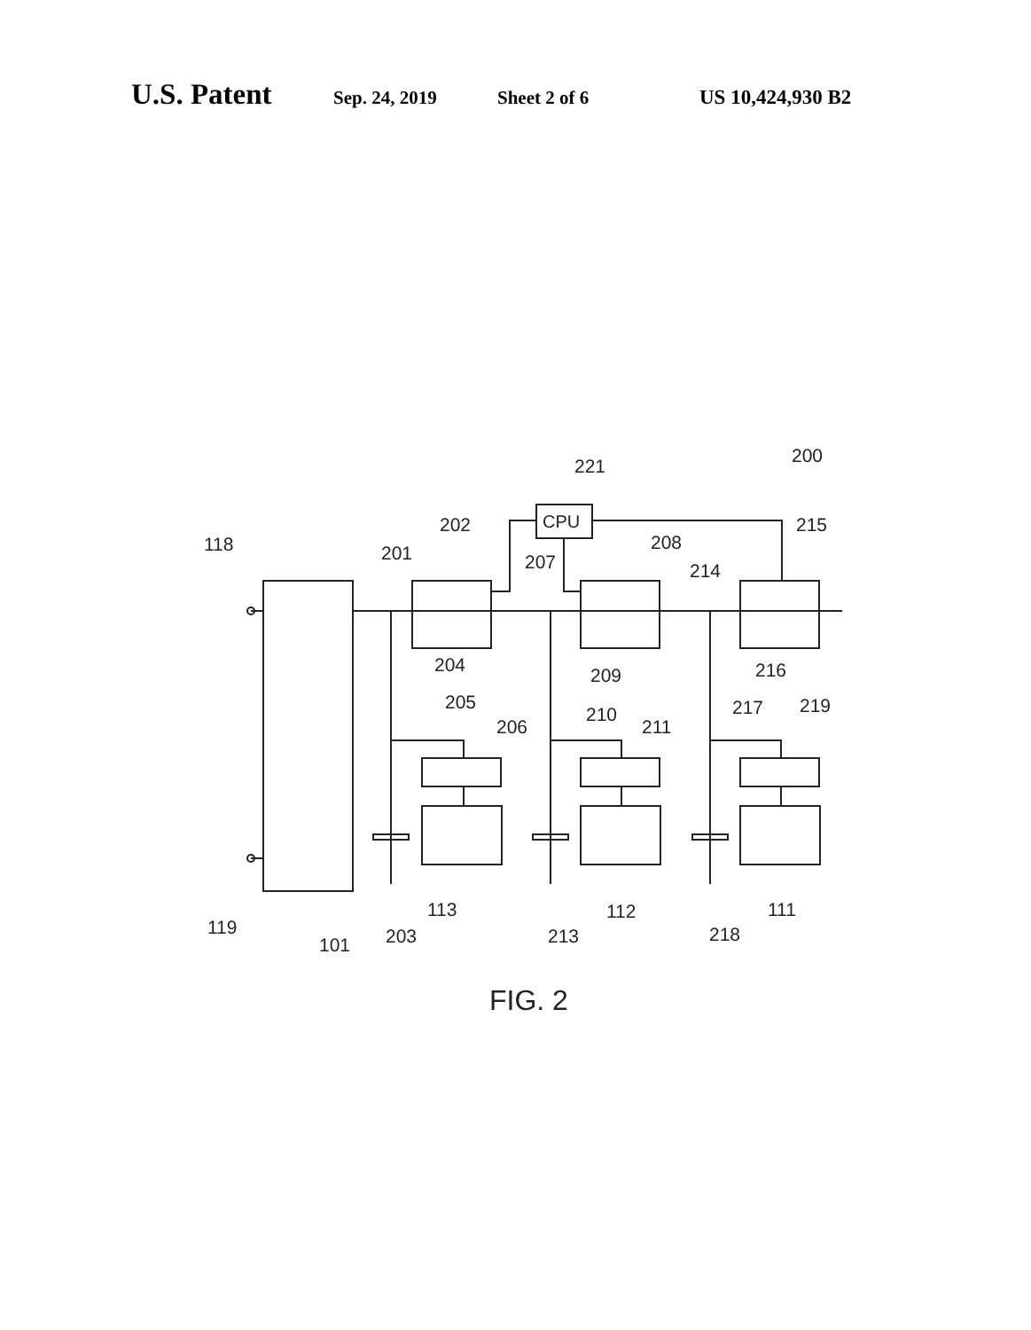U.S. Patent Sep. 24, 2019 Sheet 2 of 6 US 10,424,930 B2
118
119
101
201
202
221
207
208
214
215
200
204
209
216
205
206
210
211
217
219
203
113
213
112
218
111
CPU
FIG. 2